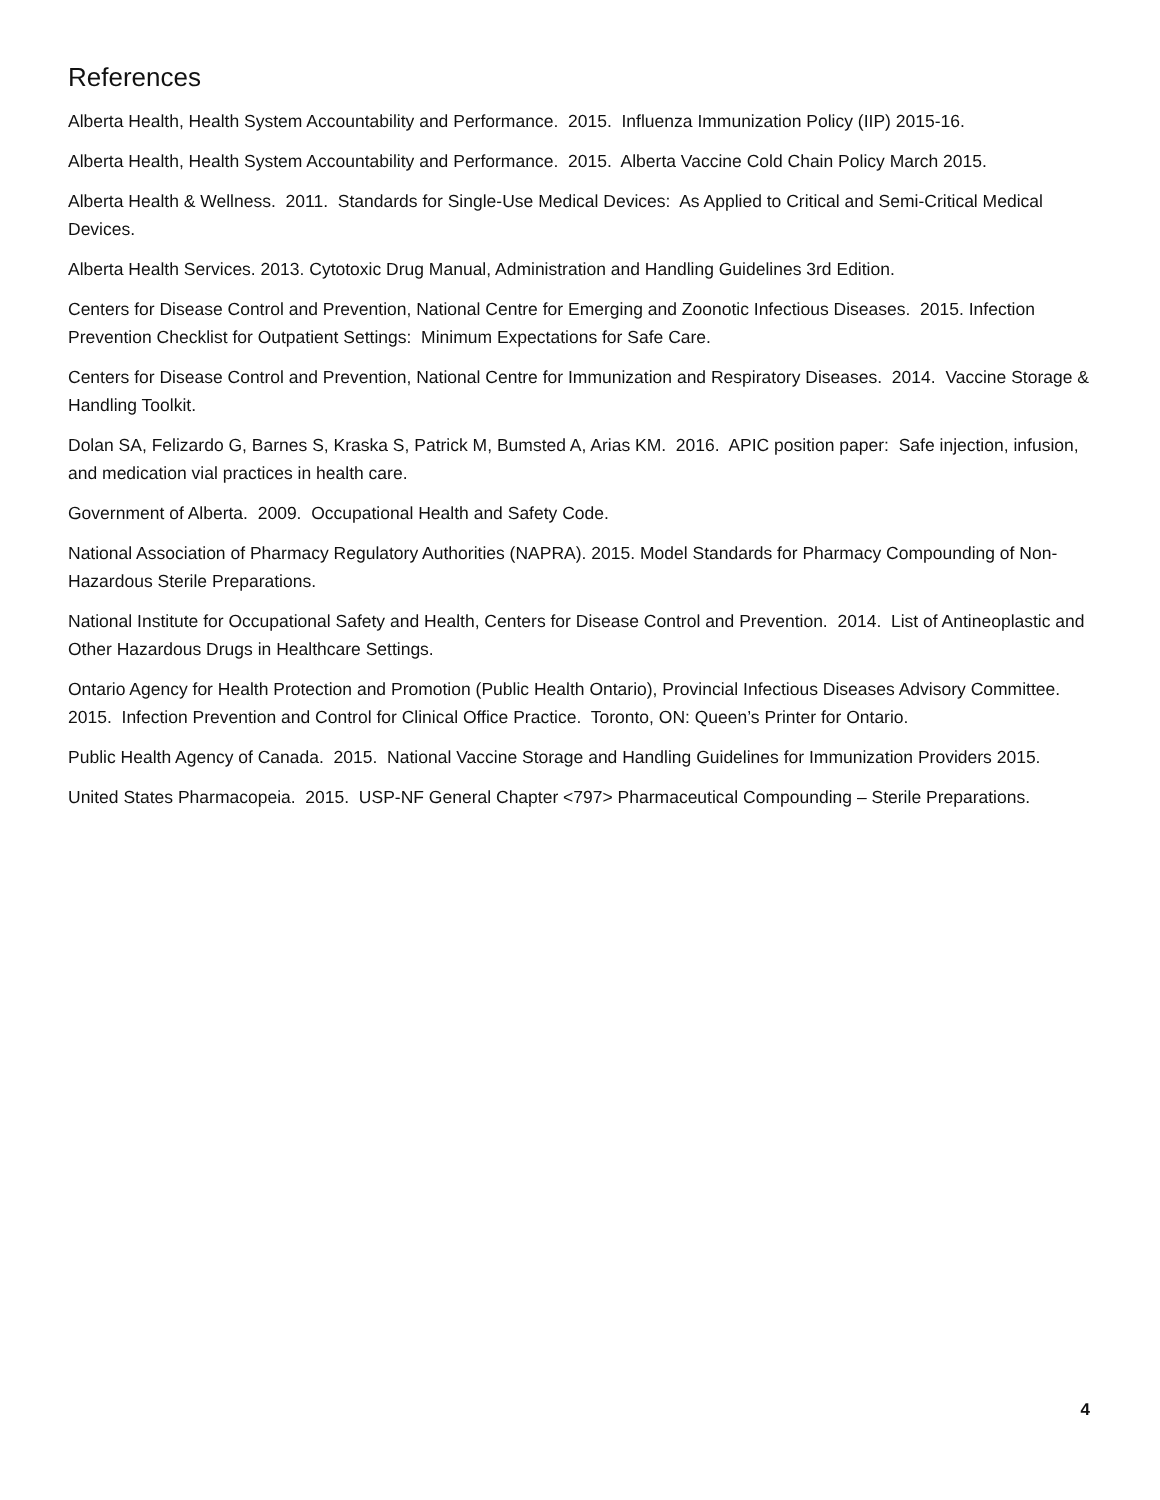References
Alberta Health, Health System Accountability and Performance. 2015. Influenza Immunization Policy (IIP) 2015-16.
Alberta Health, Health System Accountability and Performance. 2015. Alberta Vaccine Cold Chain Policy March 2015.
Alberta Health & Wellness. 2011. Standards for Single-Use Medical Devices: As Applied to Critical and Semi-Critical Medical Devices.
Alberta Health Services. 2013. Cytotoxic Drug Manual, Administration and Handling Guidelines 3rd Edition.
Centers for Disease Control and Prevention, National Centre for Emerging and Zoonotic Infectious Diseases. 2015. Infection Prevention Checklist for Outpatient Settings: Minimum Expectations for Safe Care.
Centers for Disease Control and Prevention, National Centre for Immunization and Respiratory Diseases. 2014. Vaccine Storage & Handling Toolkit.
Dolan SA, Felizardo G, Barnes S, Kraska S, Patrick M, Bumsted A, Arias KM. 2016. APIC position paper: Safe injection, infusion, and medication vial practices in health care.
Government of Alberta. 2009. Occupational Health and Safety Code.
National Association of Pharmacy Regulatory Authorities (NAPRA). 2015. Model Standards for Pharmacy Compounding of Non-Hazardous Sterile Preparations.
National Institute for Occupational Safety and Health, Centers for Disease Control and Prevention. 2014. List of Antineoplastic and Other Hazardous Drugs in Healthcare Settings.
Ontario Agency for Health Protection and Promotion (Public Health Ontario), Provincial Infectious Diseases Advisory Committee. 2015. Infection Prevention and Control for Clinical Office Practice. Toronto, ON: Queen’s Printer for Ontario.
Public Health Agency of Canada. 2015. National Vaccine Storage and Handling Guidelines for Immunization Providers 2015.
United States Pharmacopeia. 2015. USP-NF General Chapter <797> Pharmaceutical Compounding – Sterile Preparations.
4